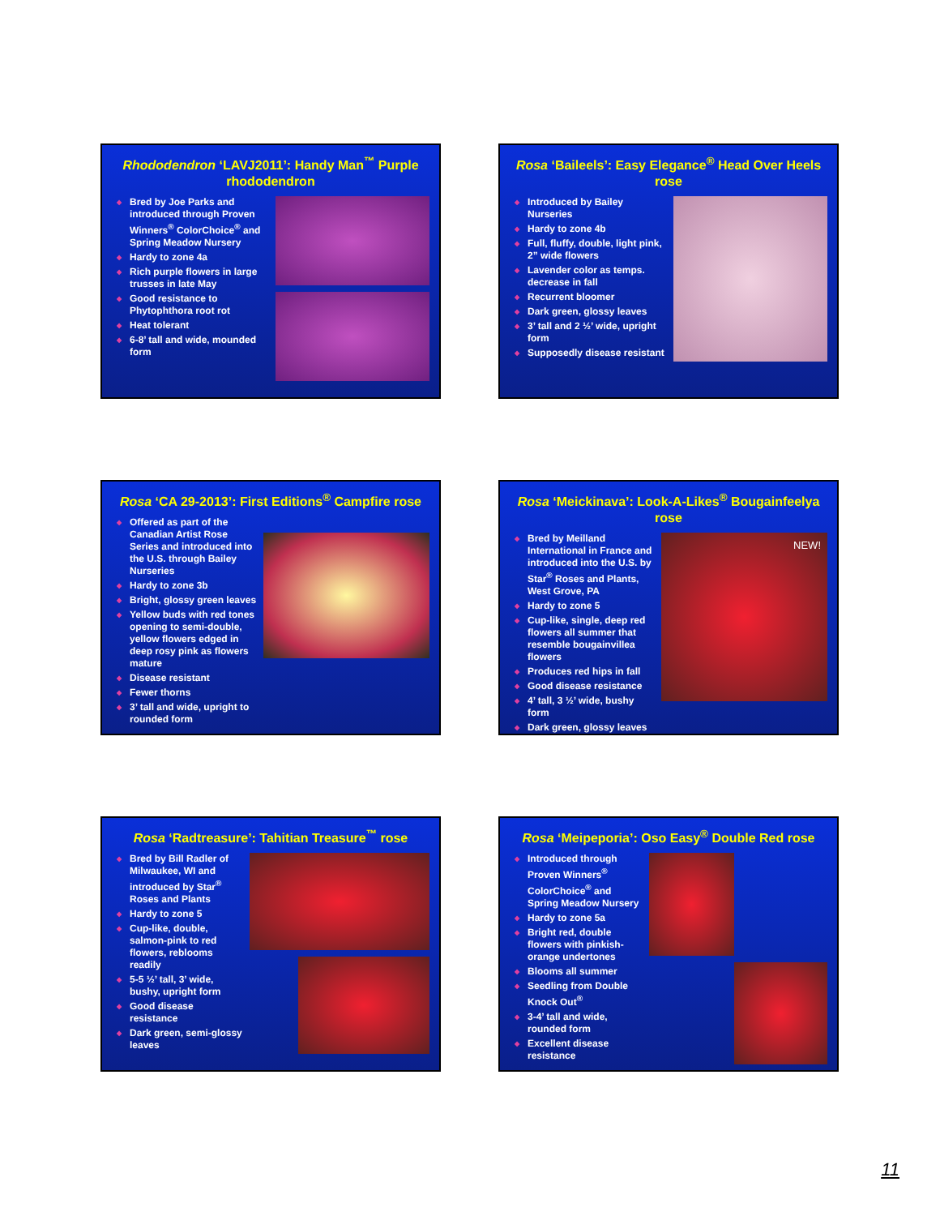Rhododendron ‘LAVJ2011’: Handy Man<sup>™</sup> Purple rhododendron
◆ Bred by Joe Parks and introduced through Proven Winners<sup>®</sup> ColorChoice<sup>®</sup> and Spring Meadow Nursery
◆ Hardy to zone 4a
◆ Rich purple flowers in large trusses in late May
◆ Good resistance to Phytophthora root rot
◆ Heat tolerant
◆ 6-8’ tall and wide, mounded form
Rosa ‘Baileels’: Easy Elegance<sup>®</sup> Head Over Heels rose
◆ Introduced by Bailey Nurseries
◆ Hardy to zone 4b
◆ Full, fluffy, double, light pink, 2” wide flowers
◆ Lavender color as temps. decrease in fall
◆ Recurrent bloomer
◆ Dark green, glossy leaves
◆ 3’ tall and 2 ½’ wide, upright form
◆ Supposedly disease resistant
Rosa ‘CA 29-2013’: First Editions<sup>®</sup> Campfire rose
◆ Offered as part of the Canadian Artist Rose Series and introduced into the U.S. through Bailey Nurseries
◆ Hardy to zone 3b
◆ Bright, glossy green leaves
◆ Yellow buds with red tones opening to semi-double, yellow flowers edged in deep rosy pink as flowers mature
◆ Disease resistant
◆ Fewer thorns
◆ 3’ tall and wide, upright to rounded form
Rosa ‘Meickinava’: Look-A-Likes<sup>®</sup> Bougainfeelya rose
◆ Bred by Meilland International in France and introduced into the U.S. by Star<sup>®</sup> Roses and Plants, West Grove, PA
◆ Hardy to zone 5
◆ Cup-like, single, deep red flowers all summer that resemble bougainvillea flowers
◆ Produces red hips in fall
◆ Good disease resistance
◆ 4’ tall, 3 ½’ wide, bushy form
◆ Dark green, glossy leaves
NEW!
Rosa ‘Radtreasure’: Tahitian Treasure<sup>™</sup> rose
◆ Bred by Bill Radler of Milwaukee, WI and introduced by Star<sup>®</sup> Roses and Plants
◆ Hardy to zone 5
◆ Cup-like, double, salmon-pink to red flowers, reblooms readily
◆ 5-5 ½’ tall, 3’ wide, bushy, upright form
◆ Good disease resistance
◆ Dark green, semi-glossy leaves
Rosa ‘Meipeporia’: Oso Easy<sup>®</sup> Double Red rose
◆ Introduced through Proven Winners<sup>®</sup> ColorChoice<sup>®</sup> and Spring Meadow Nursery
◆ Hardy to zone 5a
◆ Bright red, double flowers with pinkish-orange undertones
◆ Blooms all summer
◆ Seedling from Double Knock Out<sup>®</sup>
◆ 3-4’ tall and wide, rounded form
◆ Excellent disease resistance
11